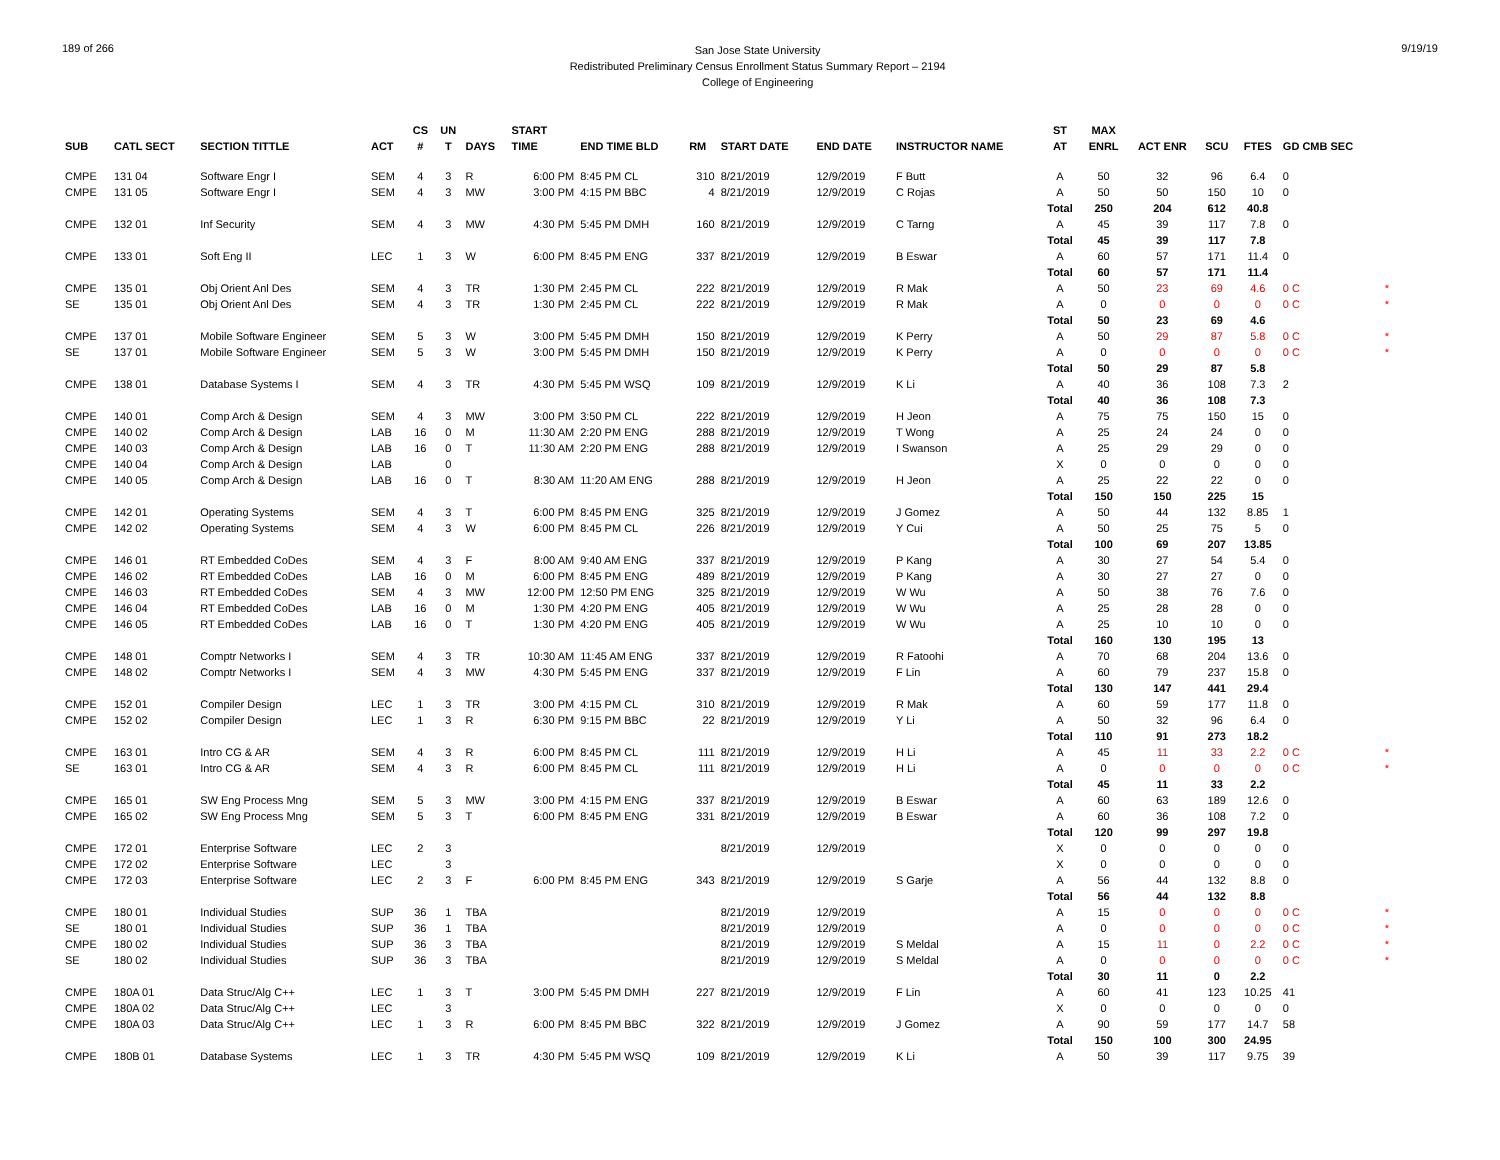189 of 266
San Jose State University
Redistributed Preliminary Census Enrollment Status Summary Report – 2194
College of Engineering
9/19/19
| | | | | CS | UN | | START | | | | | | ST | MAX | | | | | |
| --- | --- | --- | --- | --- | --- | --- | --- | --- | --- | --- | --- | --- | --- | --- | --- | --- | --- | --- | --- |
| SUB | CATL SECT | SECTION TITTLE | ACT | # | T | DAYS | TIME | END TIME BLD | RM | START DATE | END DATE | INSTRUCTOR NAME | AT | ENRL | ACT ENR | SCU | FTES | GD CMB SEC | |
| CMPE | 131 04 | Software Engr I | SEM | 4 | 3 | R | 6:00 PM | 8:45 PM CL | 310 | 8/21/2019 | 12/9/2019 | F Butt | A | 50 | 32 | 96 | 6.4 | 0 | |
| CMPE | 131 05 | Software Engr I | SEM | 4 | 3 | MW | 3:00 PM | 4:15 PM BBC | 4 | 8/21/2019 | 12/9/2019 | C Rojas | A | 50 | 50 | 150 | 10 | 0 | |
| | | | | | | | | | | | | | Total | 250 | 204 | 612 | 40.8 | | |
| CMPE | 132 01 | Inf Security | SEM | 4 | 3 | MW | 4:30 PM | 5:45 PM DMH | 160 | 8/21/2019 | 12/9/2019 | C Tarng | A | 45 | 39 | 117 | 7.8 | 0 | |
| | | | | | | | | | | | | | Total | 45 | 39 | 117 | 7.8 | | |
| CMPE | 133 01 | Soft Eng II | LEC | 1 | 3 | W | 6:00 PM | 8:45 PM ENG | 337 | 8/21/2019 | 12/9/2019 | B Eswar | A | 60 | 57 | 171 | 11.4 | 0 | |
| | | | | | | | | | | | | | Total | 60 | 57 | 171 | 11.4 | | |
| CMPE | 135 01 | Obj Orient Anl Des | SEM | 4 | 3 | TR | 1:30 PM | 2:45 PM CL | 222 | 8/21/2019 | 12/9/2019 | R Mak | A | 50 | 23 | 69 | 4.6 | 0 C | * |
| SE | 135 01 | Obj Orient Anl Des | SEM | 4 | 3 | TR | 1:30 PM | 2:45 PM CL | 222 | 8/21/2019 | 12/9/2019 | R Mak | A | 0 | 0 | 0 | 0 | 0 C | * |
| | | | | | | | | | | | | | Total | 50 | 23 | 69 | 4.6 | | |
| CMPE | 137 01 | Mobile Software Engineer | SEM | 5 | 3 | W | 3:00 PM | 5:45 PM DMH | 150 | 8/21/2019 | 12/9/2019 | K Perry | A | 50 | 29 | 87 | 5.8 | 0 C | * |
| SE | 137 01 | Mobile Software Engineer | SEM | 5 | 3 | W | 3:00 PM | 5:45 PM DMH | 150 | 8/21/2019 | 12/9/2019 | K Perry | A | 0 | 0 | 0 | 0 | 0 C | * |
| | | | | | | | | | | | | | Total | 50 | 29 | 87 | 5.8 | | |
| CMPE | 138 01 | Database Systems I | SEM | 4 | 3 | TR | 4:30 PM | 5:45 PM WSQ | 109 | 8/21/2019 | 12/9/2019 | K Li | A | 40 | 36 | 108 | 7.3 | 2 | |
| | | | | | | | | | | | | | Total | 40 | 36 | 108 | 7.3 | | |
| CMPE | 140 01 | Comp Arch & Design | SEM | 4 | 3 | MW | 3:00 PM | 3:50 PM CL | 222 | 8/21/2019 | 12/9/2019 | H Jeon | A | 75 | 75 | 150 | 15 | 0 | |
| CMPE | 140 02 | Comp Arch & Design | LAB | 16 | 0 | M | 11:30 AM | 2:20 PM ENG | 288 | 8/21/2019 | 12/9/2019 | T Wong | A | 25 | 24 | 24 | 0 | 0 | |
| CMPE | 140 03 | Comp Arch & Design | LAB | 16 | 0 | T | 11:30 AM | 2:20 PM ENG | 288 | 8/21/2019 | 12/9/2019 | I Swanson | A | 25 | 29 | 29 | 0 | 0 | |
| CMPE | 140 04 | Comp Arch & Design | LAB | | 0 | | | | | | | | X | 0 | 0 | 0 | 0 | 0 | |
| CMPE | 140 05 | Comp Arch & Design | LAB | 16 | 0 | T | 8:30 AM | 11:20 AM ENG | 288 | 8/21/2019 | 12/9/2019 | H Jeon | A | 25 | 22 | 22 | 0 | 0 | |
| | | | | | | | | | | | | | Total | 150 | 150 | 225 | 15 | | |
| CMPE | 142 01 | Operating Systems | SEM | 4 | 3 | T | 6:00 PM | 8:45 PM ENG | 325 | 8/21/2019 | 12/9/2019 | J Gomez | A | 50 | 44 | 132 | 8.85 | 1 | |
| CMPE | 142 02 | Operating Systems | SEM | 4 | 3 | W | 6:00 PM | 8:45 PM CL | 226 | 8/21/2019 | 12/9/2019 | Y Cui | A | 50 | 25 | 75 | 5 | 0 | |
| | | | | | | | | | | | | | Total | 100 | 69 | 207 | 13.85 | | |
| CMPE | 146 01 | RT Embedded CoDes | SEM | 4 | 3 | F | 8:00 AM | 9:40 AM ENG | 337 | 8/21/2019 | 12/9/2019 | P Kang | A | 30 | 27 | 54 | 5.4 | 0 | |
| CMPE | 146 02 | RT Embedded CoDes | LAB | 16 | 0 | M | 6:00 PM | 8:45 PM ENG | 489 | 8/21/2019 | 12/9/2019 | P Kang | A | 30 | 27 | 27 | 0 | 0 | |
| CMPE | 146 03 | RT Embedded CoDes | SEM | 4 | 3 | MW | 12:00 PM | 12:50 PM ENG | 325 | 8/21/2019 | 12/9/2019 | W Wu | A | 50 | 38 | 76 | 7.6 | 0 | |
| CMPE | 146 04 | RT Embedded CoDes | LAB | 16 | 0 | M | 1:30 PM | 4:20 PM ENG | 405 | 8/21/2019 | 12/9/2019 | W Wu | A | 25 | 28 | 28 | 0 | 0 | |
| CMPE | 146 05 | RT Embedded CoDes | LAB | 16 | 0 | T | 1:30 PM | 4:20 PM ENG | 405 | 8/21/2019 | 12/9/2019 | W Wu | A | 25 | 10 | 10 | 0 | 0 | |
| | | | | | | | | | | | | | Total | 160 | 130 | 195 | 13 | | |
| CMPE | 148 01 | Comptr Networks I | SEM | 4 | 3 | TR | 10:30 AM | 11:45 AM ENG | 337 | 8/21/2019 | 12/9/2019 | R Fatoohi | A | 70 | 68 | 204 | 13.6 | 0 | |
| CMPE | 148 02 | Comptr Networks I | SEM | 4 | 3 | MW | 4:30 PM | 5:45 PM ENG | 337 | 8/21/2019 | 12/9/2019 | F Lin | A | 60 | 79 | 237 | 15.8 | 0 | |
| | | | | | | | | | | | | | Total | 130 | 147 | 441 | 29.4 | | |
| CMPE | 152 01 | Compiler Design | LEC | 1 | 3 | TR | 3:00 PM | 4:15 PM CL | 310 | 8/21/2019 | 12/9/2019 | R Mak | A | 60 | 59 | 177 | 11.8 | 0 | |
| CMPE | 152 02 | Compiler Design | LEC | 1 | 3 | R | 6:30 PM | 9:15 PM BBC | 22 | 8/21/2019 | 12/9/2019 | Y Li | A | 50 | 32 | 96 | 6.4 | 0 | |
| | | | | | | | | | | | | | Total | 110 | 91 | 273 | 18.2 | | |
| CMPE | 163 01 | Intro CG & AR | SEM | 4 | 3 | R | 6:00 PM | 8:45 PM CL | 111 | 8/21/2019 | 12/9/2019 | H Li | A | 45 | 11 | 33 | 2.2 | 0 C | * |
| SE | 163 01 | Intro CG & AR | SEM | 4 | 3 | R | 6:00 PM | 8:45 PM CL | 111 | 8/21/2019 | 12/9/2019 | H Li | A | 0 | 0 | 0 | 0 | 0 C | * |
| | | | | | | | | | | | | | Total | 45 | 11 | 33 | 2.2 | | |
| CMPE | 165 01 | SW Eng Process Mng | SEM | 5 | 3 | MW | 3:00 PM | 4:15 PM ENG | 337 | 8/21/2019 | 12/9/2019 | B Eswar | A | 60 | 63 | 189 | 12.6 | 0 | |
| CMPE | 165 02 | SW Eng Process Mng | SEM | 5 | 3 | T | 6:00 PM | 8:45 PM ENG | 331 | 8/21/2019 | 12/9/2019 | B Eswar | A | 60 | 36 | 108 | 7.2 | 0 | |
| | | | | | | | | | | | | | Total | 120 | 99 | 297 | 19.8 | | |
| CMPE | 172 01 | Enterprise Software | LEC | 2 | 3 | | | | | 8/21/2019 | 12/9/2019 | | X | 0 | 0 | 0 | 0 | 0 | |
| CMPE | 172 02 | Enterprise Software | LEC | | 3 | | | | | | | | X | 0 | 0 | 0 | 0 | 0 | |
| CMPE | 172 03 | Enterprise Software | LEC | 2 | 3 | F | 6:00 PM | 8:45 PM ENG | 343 | 8/21/2019 | 12/9/2019 | S Garje | A | 56 | 44 | 132 | 8.8 | 0 | |
| | | | | | | | | | | | | | Total | 56 | 44 | 132 | 8.8 | | |
| CMPE | 180 01 | Individual Studies | SUP | 36 | 1 | TBA | | | | 8/21/2019 | 12/9/2019 | | A | 15 | 0 | 0 | 0 | 0 C | * |
| SE | 180 01 | Individual Studies | SUP | 36 | 1 | TBA | | | | 8/21/2019 | 12/9/2019 | | A | 0 | 0 | 0 | 0 | 0 C | * |
| CMPE | 180 02 | Individual Studies | SUP | 36 | 3 | TBA | | | | 8/21/2019 | 12/9/2019 | S Meldal | A | 15 | 11 | 0 | 2.2 | 0 C | * |
| SE | 180 02 | Individual Studies | SUP | 36 | 3 | TBA | | | | 8/21/2019 | 12/9/2019 | S Meldal | A | 0 | 0 | 0 | 0 | 0 C | * |
| | | | | | | | | | | | | | Total | 30 | 11 | 0 | 2.2 | | |
| CMPE | 180A 01 | Data Struc/Alg C++ | LEC | 1 | 3 | T | 3:00 PM | 5:45 PM DMH | 227 | 8/21/2019 | 12/9/2019 | F Lin | A | 60 | 41 | 123 | 10.25 | 41 | |
| CMPE | 180A 02 | Data Struc/Alg C++ | LEC | | 3 | | | | | | | | X | 0 | 0 | 0 | 0 | 0 | |
| CMPE | 180A 03 | Data Struc/Alg C++ | LEC | 1 | 3 | R | 6:00 PM | 8:45 PM BBC | 322 | 8/21/2019 | 12/9/2019 | J Gomez | A | 90 | 59 | 177 | 14.7 | 58 | |
| | | | | | | | | | | | | | Total | 150 | 100 | 300 | 24.95 | | |
| CMPE | 180B 01 | Database Systems | LEC | 1 | 3 | TR | 4:30 PM | 5:45 PM WSQ | 109 | 8/21/2019 | 12/9/2019 | K Li | A | 50 | 39 | 117 | 9.75 | 39 | |